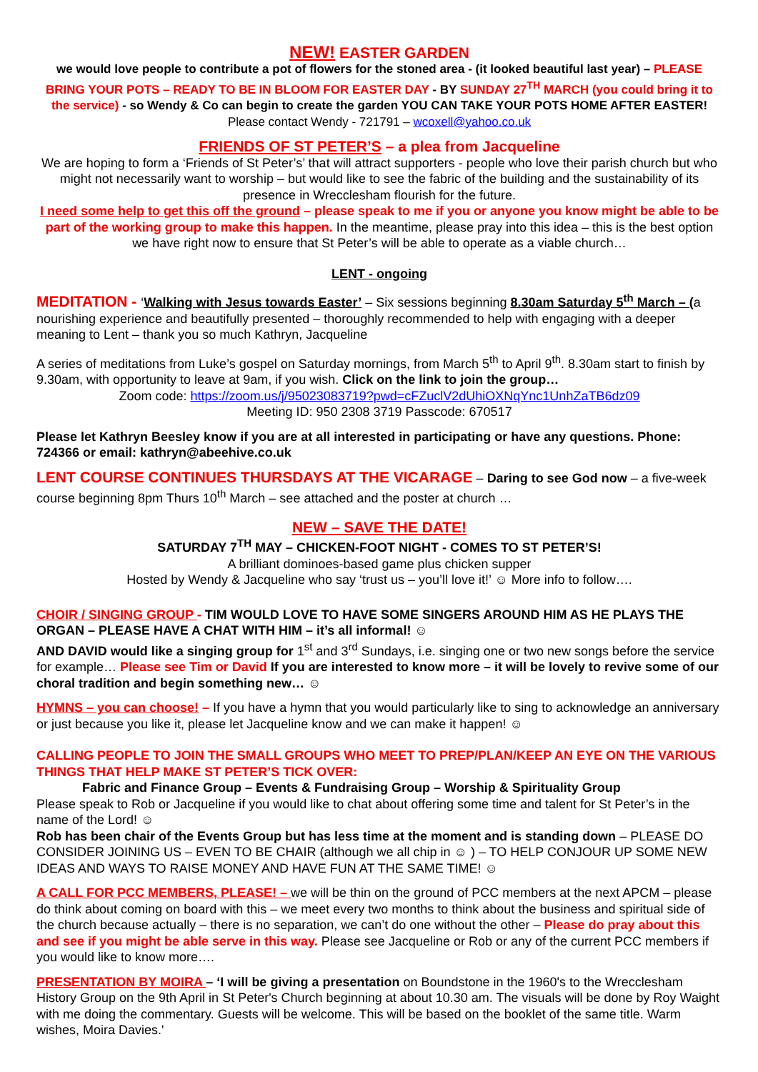NEW! EASTER GARDEN
we would love people to contribute a pot of flowers for the stoned area - (it looked beautiful last year) – PLEASE BRING YOUR POTS – READY TO BE IN BLOOM FOR EASTER DAY - BY SUNDAY 27<sup>TH</sup> MARCH (you could bring it to the service) - so Wendy & Co can begin to create the garden YOU CAN TAKE YOUR POTS HOME AFTER EASTER! Please contact Wendy - 721791 – wcoxell@yahoo.co.uk
FRIENDS OF ST PETER’S – a plea from Jacqueline
We are hoping to form a ‘Friends of St Peter’s’ that will attract supporters - people who love their parish church but who might not necessarily want to worship – but would like to see the fabric of the building and the sustainability of its presence in Wrecclesham flourish for the future.
I need some help to get this off the ground – please speak to me if you or anyone you know might be able to be part of the working group to make this happen. In the meantime, please pray into this idea – this is the best option we have right now to ensure that St Peter’s will be able to operate as a viable church…
LENT - ongoing
MEDITATION - ‘Walking with Jesus towards Easter’ – Six sessions beginning 8.30am Saturday 5<sup>th</sup> March – (a nourishing experience and beautifully presented – thoroughly recommended to help with engaging with a deeper meaning to Lent – thank you so much Kathryn, Jacqueline
A series of meditations from Luke’s gospel on Saturday mornings, from March 5<sup>th</sup> to April 9<sup>th</sup>. 8.30am start to finish by 9.30am, with opportunity to leave at 9am, if you wish. Click on the link to join the group…
Zoom code: https://zoom.us/j/95023083719?pwd=cFZuclV2dUhiOXNqYnc1UnhZaTB6dz09
Meeting ID: 950 2308 3719 Passcode: 670517
Please let Kathryn Beesley know if you are at all interested in participating or have any questions. Phone: 724366 or email: kathryn@abeehive.co.uk
LENT COURSE CONTINUES THURSDAYS AT THE VICARAGE – Daring to see God now – a five-week course beginning 8pm Thurs 10<sup>th</sup> March – see attached and the poster at church …
NEW – SAVE THE DATE!
SATURDAY 7<sup>TH</sup> MAY – CHICKEN-FOOT NIGHT - COMES TO ST PETER’S!
A brilliant dominoes-based game plus chicken supper
Hosted by Wendy & Jacqueline who say ‘trust us – you’ll love it!’ ☺ More info to follow….
CHOIR / SINGING GROUP - TIM WOULD LOVE TO HAVE SOME SINGERS AROUND HIM AS HE PLAYS THE ORGAN – PLEASE HAVE A CHAT WITH HIM – it’s all informal! ☺
AND DAVID would like a singing group for 1<sup>st</sup> and 3<sup>rd</sup> Sundays, i.e. singing one or two new songs before the service for example… Please see Tim or David If you are interested to know more – it will be lovely to revive some of our choral tradition and begin something new… ☺
HYMNS – you can choose! – If you have a hymn that you would particularly like to sing to acknowledge an anniversary or just because you like it, please let Jacqueline know and we can make it happen! ☺
CALLING PEOPLE TO JOIN THE SMALL GROUPS WHO MEET TO PREP/PLAN/KEEP AN EYE ON THE VARIOUS THINGS THAT HELP MAKE ST PETER’S TICK OVER:
Fabric and Finance Group – Events & Fundraising Group – Worship & Spirituality Group
Please speak to Rob or Jacqueline if you would like to chat about offering some time and talent for St Peter’s in the name of the Lord! ☺
Rob has been chair of the Events Group but has less time at the moment and is standing down – PLEASE DO CONSIDER JOINING US – EVEN TO BE CHAIR (although we all chip in ☺ ) – TO HELP CONJOUR UP SOME NEW IDEAS AND WAYS TO RAISE MONEY AND HAVE FUN AT THE SAME TIME! ☺
A CALL FOR PCC MEMBERS, PLEASE! – we will be thin on the ground of PCC members at the next APCM – please do think about coming on board with this – we meet every two months to think about the business and spiritual side of the church because actually – there is no separation, we can’t do one without the other – Please do pray about this and see if you might be able serve in this way. Please see Jacqueline or Rob or any of the current PCC members if you would like to know more….
PRESENTATION BY MOIRA – ‘I will be giving a presentation on Boundstone in the 1960's to the Wrecclesham History Group on the 9th April in St Peter's Church beginning at about 10.30 am. The visuals will be done by Roy Waight with me doing the commentary. Guests will be welcome. This will be based on the booklet of the same title. Warm wishes, Moira Davies.'